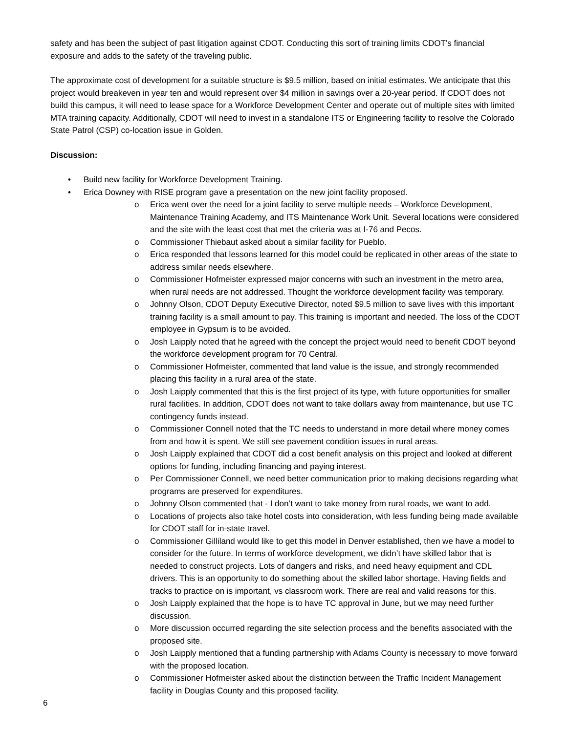safety and has been the subject of past litigation against CDOT. Conducting this sort of training limits CDOT’s financial exposure and adds to the safety of the traveling public.
The approximate cost of development for a suitable structure is $9.5 million, based on initial estimates. We anticipate that this project would breakeven in year ten and would represent over $4 million in savings over a 20-year period. If CDOT does not build this campus, it will need to lease space for a Workforce Development Center and operate out of multiple sites with limited MTA training capacity. Additionally, CDOT will need to invest in a standalone ITS or Engineering facility to resolve the Colorado State Patrol (CSP) co-location issue in Golden.
Discussion:
• Build new facility for Workforce Development Training.
• Erica Downey with RISE program gave a presentation on the new joint facility proposed.
o Erica went over the need for a joint facility to serve multiple needs – Workforce Development, Maintenance Training Academy, and ITS Maintenance Work Unit. Several locations were considered and the site with the least cost that met the criteria was at I-76 and Pecos.
o Commissioner Thiebaut asked about a similar facility for Pueblo.
o Erica responded that lessons learned for this model could be replicated in other areas of the state to address similar needs elsewhere.
o Commissioner Hofmeister expressed major concerns with such an investment in the metro area, when rural needs are not addressed. Thought the workforce development facility was temporary.
o Johnny Olson, CDOT Deputy Executive Director, noted $9.5 million to save lives with this important training facility is a small amount to pay. This training is important and needed. The loss of the CDOT employee in Gypsum is to be avoided.
o Josh Laipply noted that he agreed with the concept the project would need to benefit CDOT beyond the workforce development program for 70 Central.
o Commissioner Hofmeister, commented that land value is the issue, and strongly recommended placing this facility in a rural area of the state.
o Josh Laipply commented that this is the first project of its type, with future opportunities for smaller rural facilities. In addition, CDOT does not want to take dollars away from maintenance, but use TC contingency funds instead.
o Commissioner Connell noted that the TC needs to understand in more detail where money comes from and how it is spent. We still see pavement condition issues in rural areas.
o Josh Laipply explained that CDOT did a cost benefit analysis on this project and looked at different options for funding, including financing and paying interest.
o Per Commissioner Connell, we need better communication prior to making decisions regarding what programs are preserved for expenditures.
o Johnny Olson commented that - I don’t want to take money from rural roads, we want to add.
o Locations of projects also take hotel costs into consideration, with less funding being made available for CDOT staff for in-state travel.
o Commissioner Gilliland would like to get this model in Denver established, then we have a model to consider for the future. In terms of workforce development, we didn’t have skilled labor that is needed to construct projects. Lots of dangers and risks, and need heavy equipment and CDL drivers. This is an opportunity to do something about the skilled labor shortage. Having fields and tracks to practice on is important, vs classroom work. There are real and valid reasons for this.
o Josh Laipply explained that the hope is to have TC approval in June, but we may need further discussion.
o More discussion occurred regarding the site selection process and the benefits associated with the proposed site.
o Josh Laipply mentioned that a funding partnership with Adams County is necessary to move forward with the proposed location.
o Commissioner Hofmeister asked about the distinction between the Traffic Incident Management facility in Douglas County and this proposed facility.
6